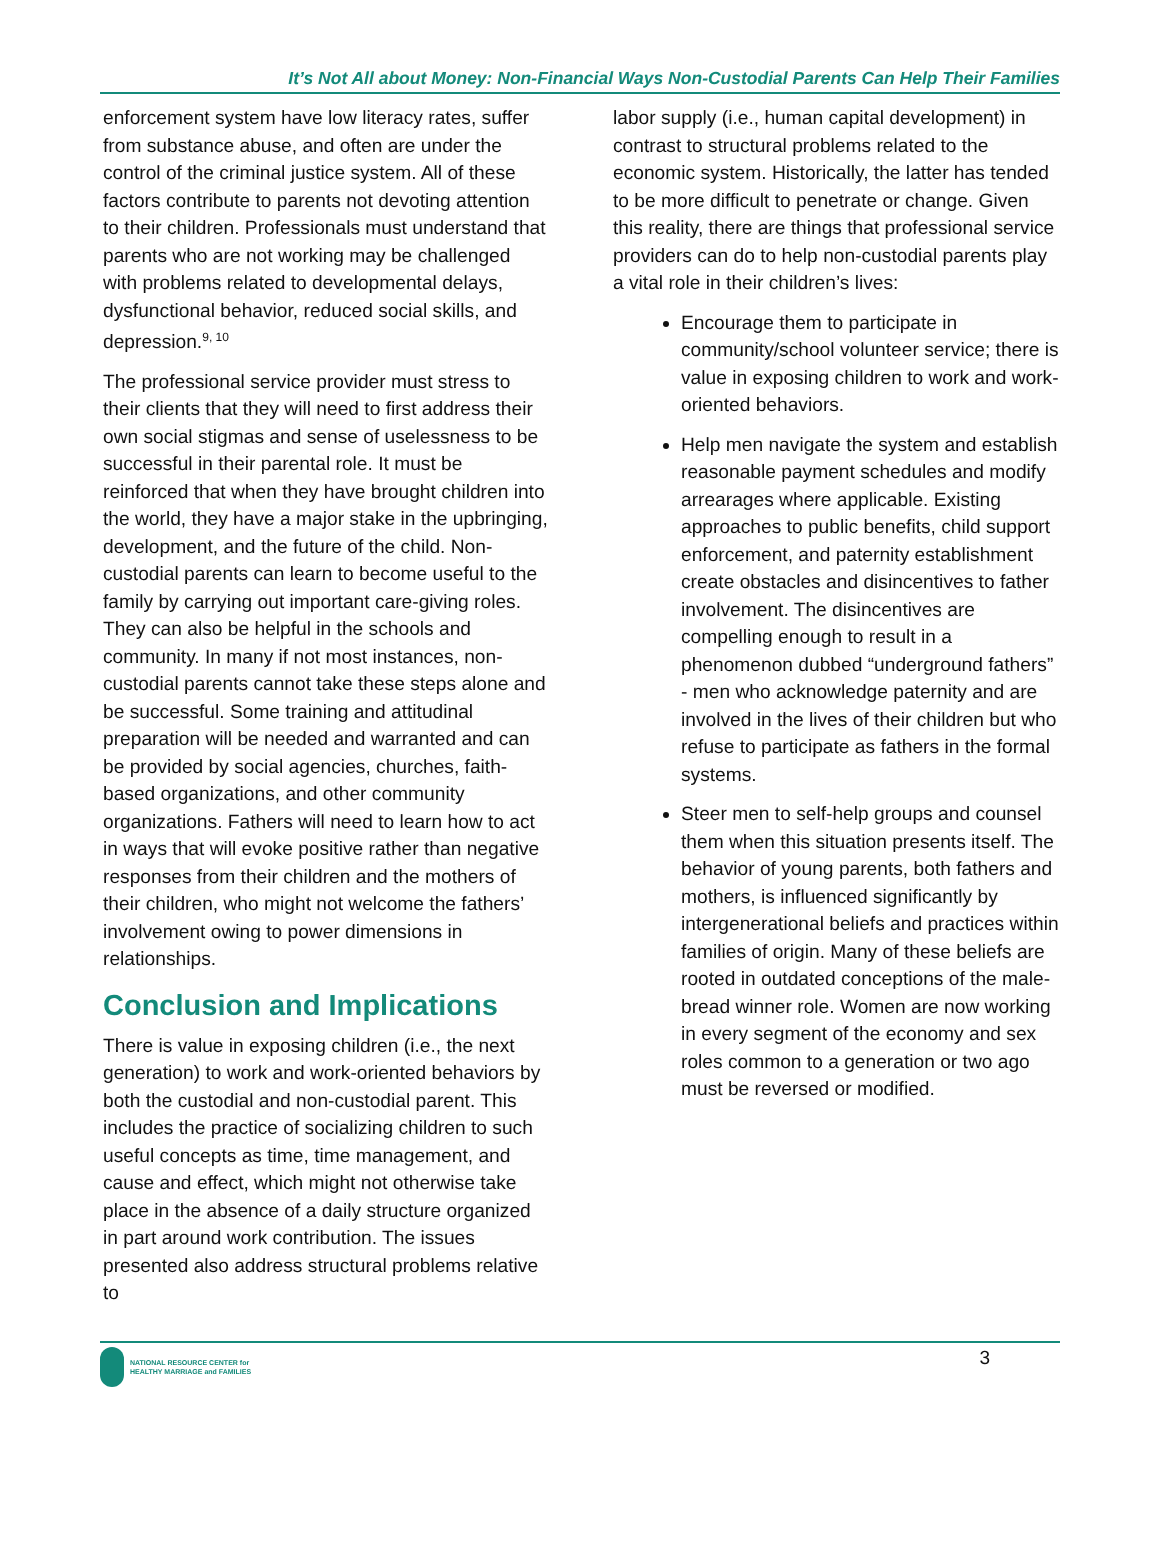It’s Not All about Money: Non-Financial Ways Non-Custodial Parents Can Help Their Families
enforcement system have low literacy rates, suffer from substance abuse, and often are under the control of the criminal justice system. All of these factors contribute to parents not devoting attention to their children. Professionals must understand that parents who are not working may be challenged with problems related to developmental delays, dysfunctional behavior, reduced social skills, and depression.<sup>9, 10</sup>
The professional service provider must stress to their clients that they will need to first address their own social stigmas and sense of uselessness to be successful in their parental role. It must be reinforced that when they have brought children into the world, they have a major stake in the upbringing, development, and the future of the child. Non-custodial parents can learn to become useful to the family by carrying out important care-giving roles. They can also be helpful in the schools and community. In many if not most instances, non-custodial parents cannot take these steps alone and be successful. Some training and attitudinal preparation will be needed and warranted and can be provided by social agencies, churches, faith-based organizations, and other community organizations. Fathers will need to learn how to act in ways that will evoke positive rather than negative responses from their children and the mothers of their children, who might not welcome the fathers’ involvement owing to power dimensions in relationships.
Conclusion and Implications
There is value in exposing children (i.e., the next generation) to work and work-oriented behaviors by both the custodial and non-custodial parent. This includes the practice of socializing children to such useful concepts as time, time management, and cause and effect, which might not otherwise take place in the absence of a daily structure organized in part around work contribution. The issues presented also address structural problems relative to
labor supply (i.e., human capital development) in contrast to structural problems related to the economic system. Historically, the latter has tended to be more difficult to penetrate or change. Given this reality, there are things that professional service providers can do to help non-custodial parents play a vital role in their children’s lives:
Encourage them to participate in community/school volunteer service; there is value in exposing children to work and work-oriented behaviors.
Help men navigate the system and establish reasonable payment schedules and modify arrearages where applicable. Existing approaches to public benefits, child support enforcement, and paternity establishment create obstacles and disincentives to father involvement. The disincentives are compelling enough to result in a phenomenon dubbed “underground fathers” - men who acknowledge paternity and are involved in the lives of their children but who refuse to participate as fathers in the formal systems.
Steer men to self-help groups and counsel them when this situation presents itself. The behavior of young parents, both fathers and mothers, is influenced significantly by intergenerational beliefs and practices within families of origin. Many of these beliefs are rooted in outdated conceptions of the male-bread winner role. Women are now working in every segment of the economy and sex roles common to a generation or two ago must be reversed or modified.
NATIONAL RESOURCE CENTER for
HEALTHY MARRIAGE and FAMILIES
3